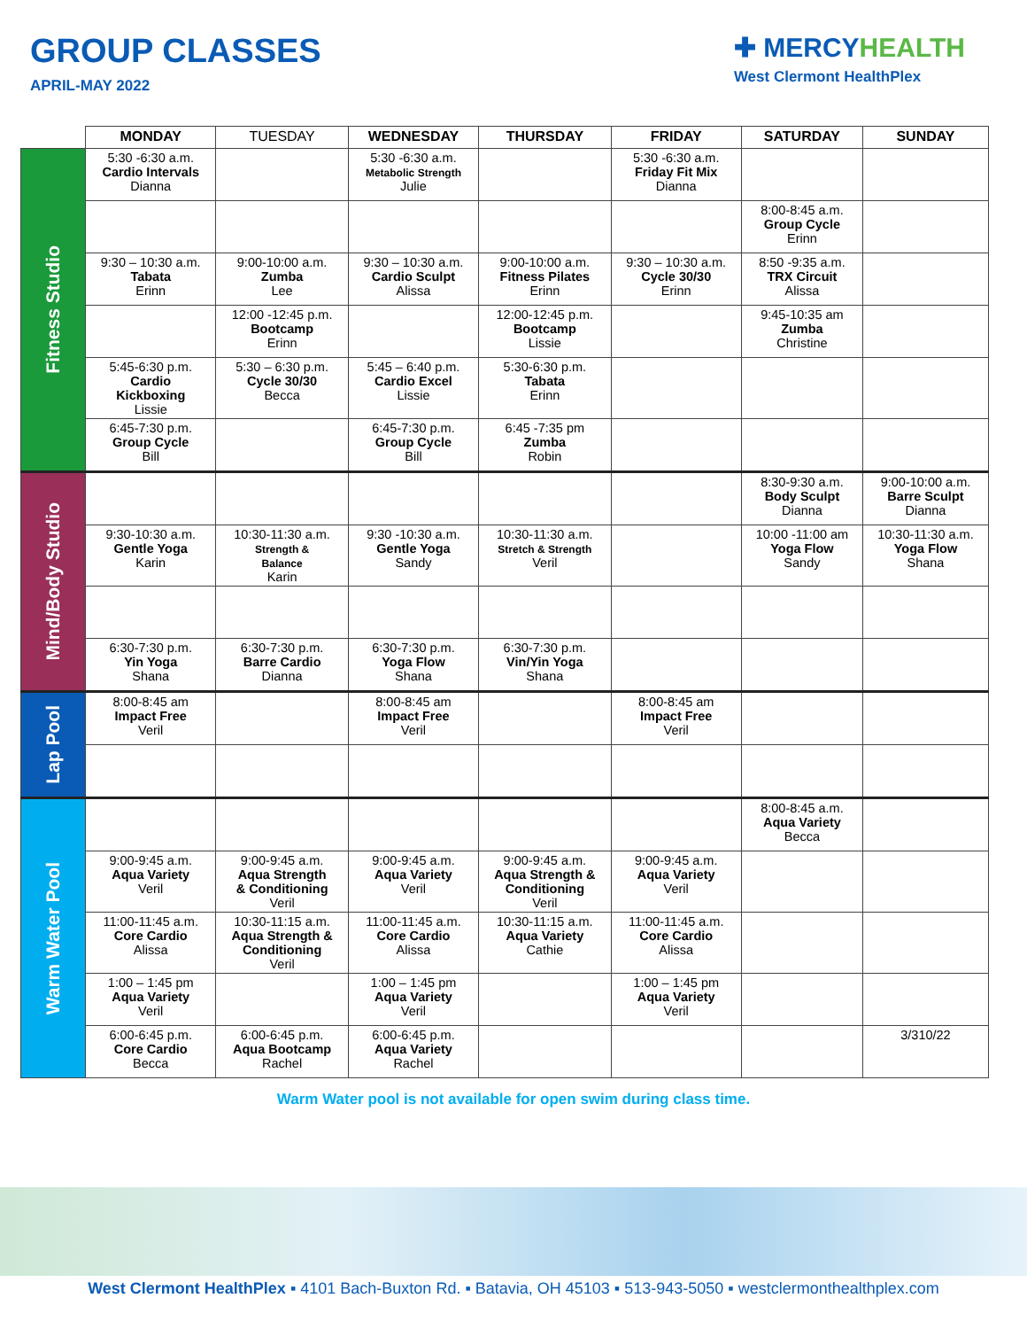GROUP CLASSES
APRIL-MAY 2022
✚ MERCYHEALTH
West Clermont HealthPlex
| | MONDAY | TUESDAY | WEDNESDAY | THURSDAY | FRIDAY | SATURDAY | SUNDAY |
| --- | --- | --- | --- | --- | --- | --- | --- |
| Fitness Studio | 5:30 -6:30 a.m. Cardio Intervals Dianna | | 5:30 -6:30 a.m. Metabolic Strength Julie | | 5:30 -6:30 a.m. Friday Fit Mix Dianna | | |
| | | | | | | 8:00-8:45 a.m. Group Cycle Erinn | |
| | 9:30 – 10:30 a.m. Tabata Erinn | 9:00-10:00 a.m. Zumba Lee | 9:30 – 10:30 a.m. Cardio Sculpt Alissa | 9:00-10:00 a.m. Fitness Pilates Erinn | 9:30 – 10:30 a.m. Cycle 30/30 Erinn | 8:50 -9:35 a.m. TRX Circuit Alissa | |
| | | 12:00 -12:45 p.m. Bootcamp Erinn | | 12:00-12:45 p.m. Bootcamp Lissie | | 9:45-10:35 am Zumba Christine | |
| | 5:45-6:30 p.m. Cardio Kickboxing Lissie | 5:30 – 6:30 p.m. Cycle 30/30 Becca | 5:45 – 6:40 p.m. Cardio Excel Lissie | 5:30-6:30 p.m. Tabata Erinn | | | |
| | 6:45-7:30 p.m. Group Cycle Bill | | 6:45-7:30 p.m. Group Cycle Bill | 6:45 -7:35 pm Zumba Robin | | | |
| Mind/Body Studio | | | | | | 8:30-9:30 a.m. Body Sculpt Dianna | 9:00-10:00 a.m. Barre Sculpt Dianna |
| | 9:30-10:30 a.m. Gentle Yoga Karin | 10:30-11:30 a.m. Strength & Balance Karin | 9:30 -10:30 a.m. Gentle Yoga Sandy | 10:30-11:30 a.m. Stretch & Strength Veril | | 10:00 -11:00 am Yoga Flow Sandy | 10:30-11:30 a.m. Yoga Flow Shana |
| | 6:30-7:30 p.m. Yin Yoga Shana | 6:30-7:30 p.m. Barre Cardio Dianna | 6:30-7:30 p.m. Yoga Flow Shana | 6:30-7:30 p.m. Vin/Yin Yoga Shana | | | |
| Lap Pool | 8:00-8:45 am Impact Free Veril | | 8:00-8:45 am Impact Free Veril | | 8:00-8:45 am Impact Free Veril | | |
| Warm Water Pool | | | | | | 8:00-8:45 a.m. Aqua Variety Becca | |
| | 9:00-9:45 a.m. Aqua Variety Veril | 9:00-9:45 a.m. Aqua Strength & Conditioning Veril | 9:00-9:45 a.m. Aqua Variety Veril | 9:00-9:45 a.m. Aqua Strength & Conditioning Veril | 9:00-9:45 a.m. Aqua Variety Veril | | |
| | 11:00-11:45 a.m. Core Cardio Alissa | 10:30-11:15 a.m. Aqua Strength & Conditioning Veril | 11:00-11:45 a.m. Core Cardio Alissa | 10:30-11:15 a.m. Aqua Variety Cathie | 11:00-11:45 a.m. Core Cardio Alissa | | |
| | 1:00 – 1:45 pm Aqua Variety Veril | | 1:00 – 1:45 pm Aqua Variety Veril | | 1:00 – 1:45 pm Aqua Variety Veril | | |
| | 6:00-6:45 p.m. Core Cardio Becca | 6:00-6:45 p.m. Aqua Bootcamp Rachel | 6:00-6:45 p.m. Aqua Variety Rachel | | | | 3/310/22 |
Warm Water pool is not available for open swim during class time.
West Clermont HealthPlex ▪ 4101 Bach-Buxton Rd. ▪ Batavia, OH 45103 ▪ 513-943-5050 ▪ westclermonthealthplex.com